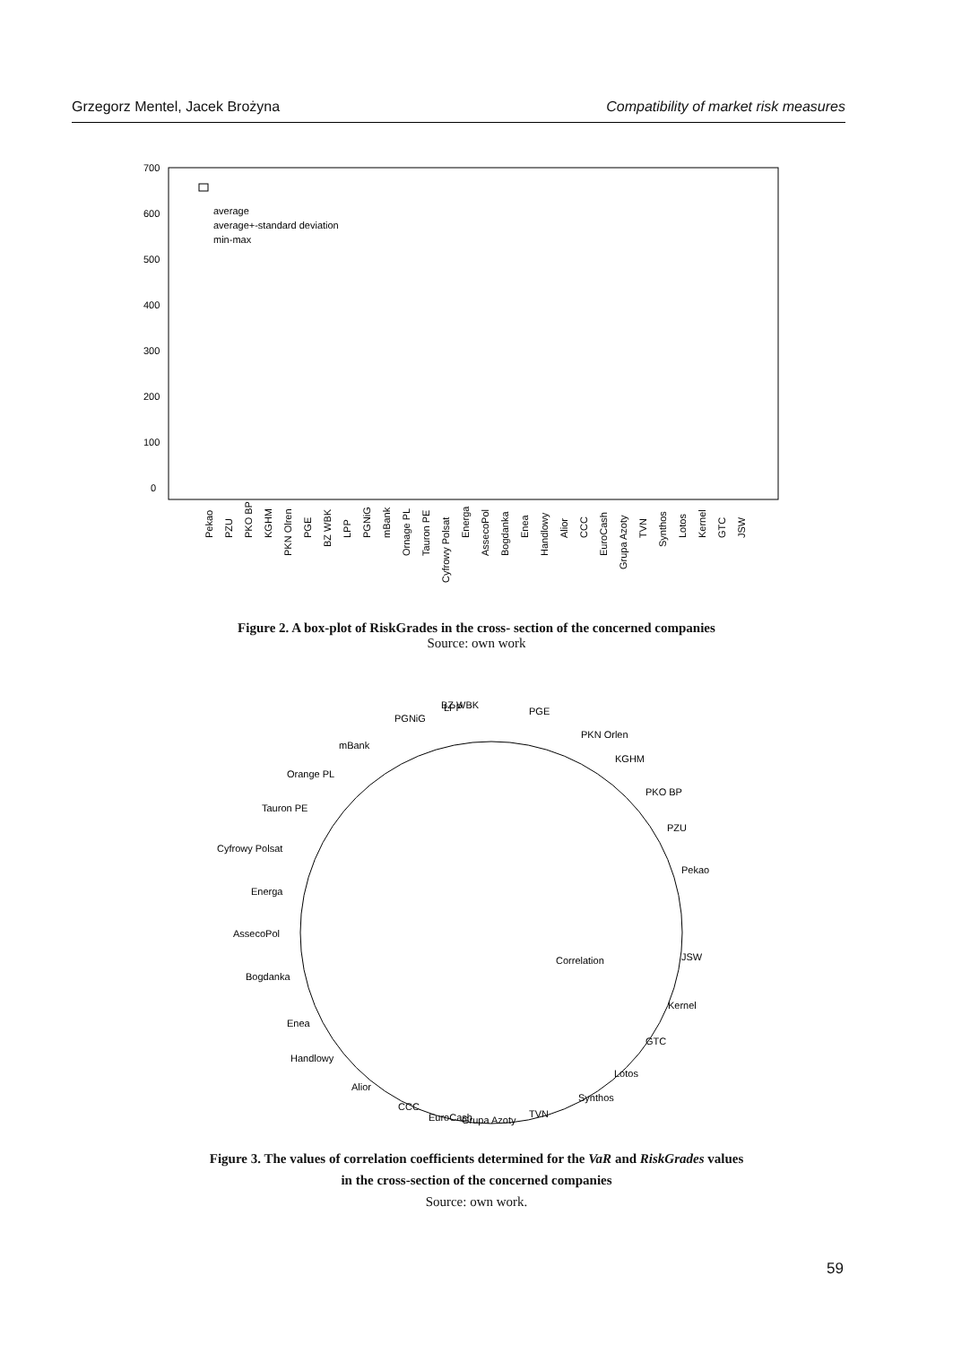Grzegorz Mentel, Jacek Brożyna Compatibility of market risk measures
700
600
500
400
300
200
100
0
average
average+-standard deviation
min-max
Pekao
PZU
PKO BP
KGHM
PKN Olren
PGE
BZ WBK
LPP
PGNiG
mBank
Ornage PL
Tauron PE
Cyfrowy Polsat
Energa
AssecoPol
Bogdanka
Enea
Handlowy
Alior
CCC
EuroCash
Grupa Azoty
TVN
Synthos
Lotos
Kernel
GTC
JSW
Figure 2. A box-plot of RiskGrades in the cross- section of the concerned companies
Source: own work
BZ WBK
LPP
PGE
PGNiG
PKN Orlen
mBank
KGHM
Orange PL
PKO BP
Tauron PE
PZU
Cyfrowy Polsat
Pekao
Energa
AssecoPol
JSW
Correlation
Bogdanka
Kernel
Enea
GTC
Handlowy
Lotos
Alior
Synthos
CCC
EuroCash
Grupa Azoty
TVN
Figure 3. The values of correlation coefficients determined for the VaR and RiskGrades values
in the cross-section of the concerned companies
Source: own work.
59